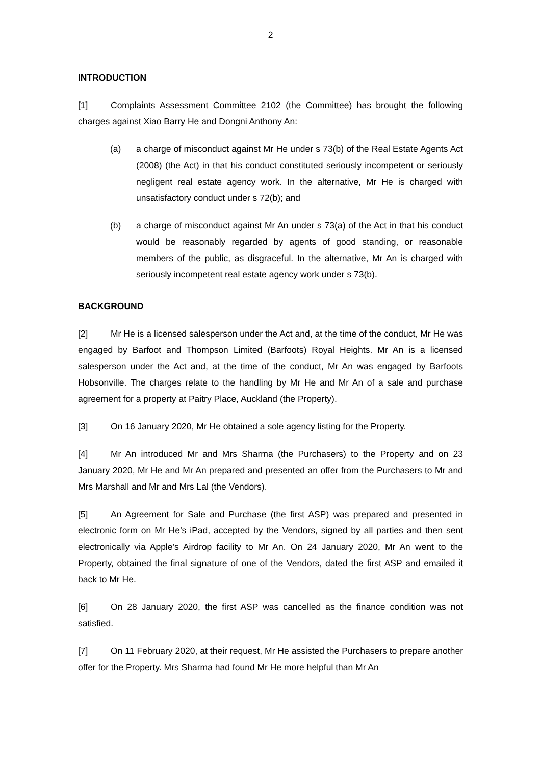2
INTRODUCTION
[1] Complaints Assessment Committee 2102 (the Committee) has brought the following charges against Xiao Barry He and Dongni Anthony An:
(a) a charge of misconduct against Mr He under s 73(b) of the Real Estate Agents Act (2008) (the Act) in that his conduct constituted seriously incompetent or seriously negligent real estate agency work. In the alternative, Mr He is charged with unsatisfactory conduct under s 72(b); and
(b) a charge of misconduct against Mr An under s 73(a) of the Act in that his conduct would be reasonably regarded by agents of good standing, or reasonable members of the public, as disgraceful. In the alternative, Mr An is charged with seriously incompetent real estate agency work under s 73(b).
BACKGROUND
[2] Mr He is a licensed salesperson under the Act and, at the time of the conduct, Mr He was engaged by Barfoot and Thompson Limited (Barfoots) Royal Heights. Mr An is a licensed salesperson under the Act and, at the time of the conduct, Mr An was engaged by Barfoots Hobsonville. The charges relate to the handling by Mr He and Mr An of a sale and purchase agreement for a property at Paitry Place, Auckland (the Property).
[3] On 16 January 2020, Mr He obtained a sole agency listing for the Property.
[4] Mr An introduced Mr and Mrs Sharma (the Purchasers) to the Property and on 23 January 2020, Mr He and Mr An prepared and presented an offer from the Purchasers to Mr and Mrs Marshall and Mr and Mrs Lal (the Vendors).
[5] An Agreement for Sale and Purchase (the first ASP) was prepared and presented in electronic form on Mr He’s iPad, accepted by the Vendors, signed by all parties and then sent electronically via Apple’s Airdrop facility to Mr An. On 24 January 2020, Mr An went to the Property, obtained the final signature of one of the Vendors, dated the first ASP and emailed it back to Mr He.
[6] On 28 January 2020, the first ASP was cancelled as the finance condition was not satisfied.
[7] On 11 February 2020, at their request, Mr He assisted the Purchasers to prepare another offer for the Property. Mrs Sharma had found Mr He more helpful than Mr An